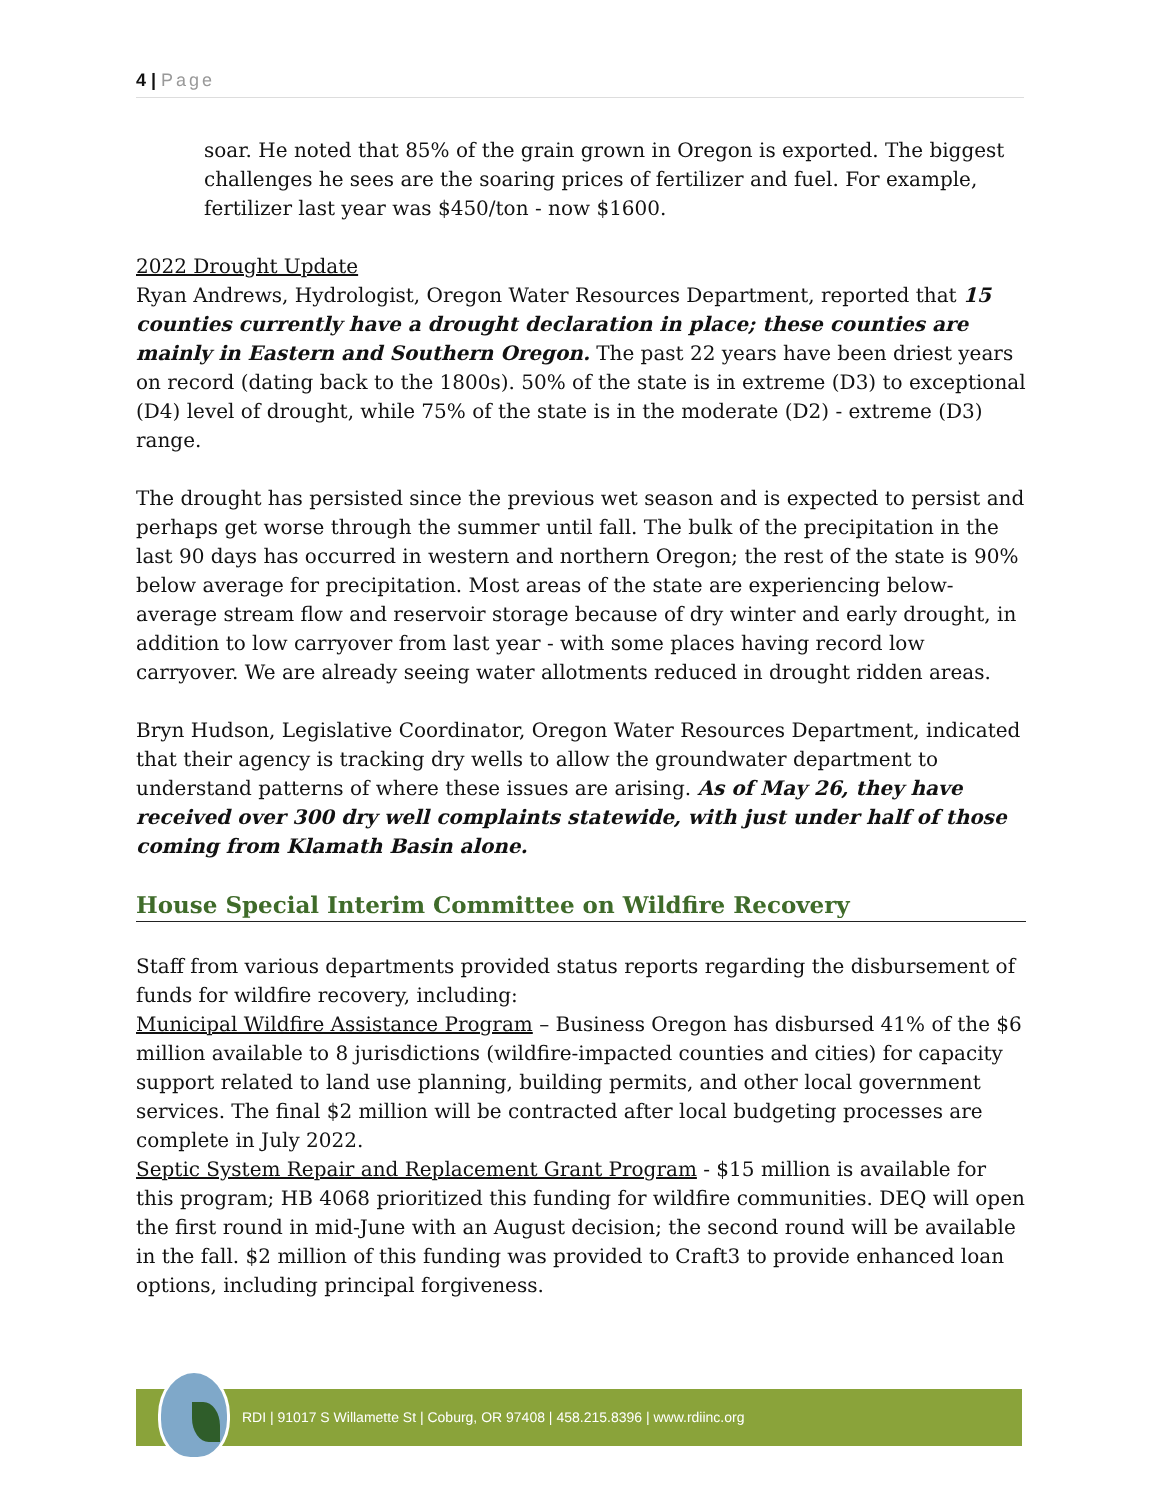4 | Page
soar. He noted that 85% of the grain grown in Oregon is exported. The biggest challenges he sees are the soaring prices of fertilizer and fuel. For example, fertilizer last year was $450/ton - now $1600.
2022 Drought Update
Ryan Andrews, Hydrologist, Oregon Water Resources Department, reported that 15 counties currently have a drought declaration in place; these counties are mainly in Eastern and Southern Oregon. The past 22 years have been driest years on record (dating back to the 1800s). 50% of the state is in extreme (D3) to exceptional (D4) level of drought, while 75% of the state is in the moderate (D2) - extreme (D3) range.
The drought has persisted since the previous wet season and is expected to persist and perhaps get worse through the summer until fall. The bulk of the precipitation in the last 90 days has occurred in western and northern Oregon; the rest of the state is 90% below average for precipitation. Most areas of the state are experiencing below-average stream flow and reservoir storage because of dry winter and early drought, in addition to low carryover from last year - with some places having record low carryover. We are already seeing water allotments reduced in drought ridden areas.
Bryn Hudson, Legislative Coordinator, Oregon Water Resources Department, indicated that their agency is tracking dry wells to allow the groundwater department to understand patterns of where these issues are arising. As of May 26, they have received over 300 dry well complaints statewide, with just under half of those coming from Klamath Basin alone.
House Special Interim Committee on Wildfire Recovery
Staff from various departments provided status reports regarding the disbursement of funds for wildfire recovery, including:
Municipal Wildfire Assistance Program – Business Oregon has disbursed 41% of the $6 million available to 8 jurisdictions (wildfire-impacted counties and cities) for capacity support related to land use planning, building permits, and other local government services. The final $2 million will be contracted after local budgeting processes are complete in July 2022.
Septic System Repair and Replacement Grant Program - $15 million is available for this program; HB 4068 prioritized this funding for wildfire communities. DEQ will open the first round in mid-June with an August decision; the second round will be available in the fall. $2 million of this funding was provided to Craft3 to provide enhanced loan options, including principal forgiveness.
RDI | 91017 S Willamette St | Coburg, OR 97408 | 458.215.8396 | www.rdiinc.org